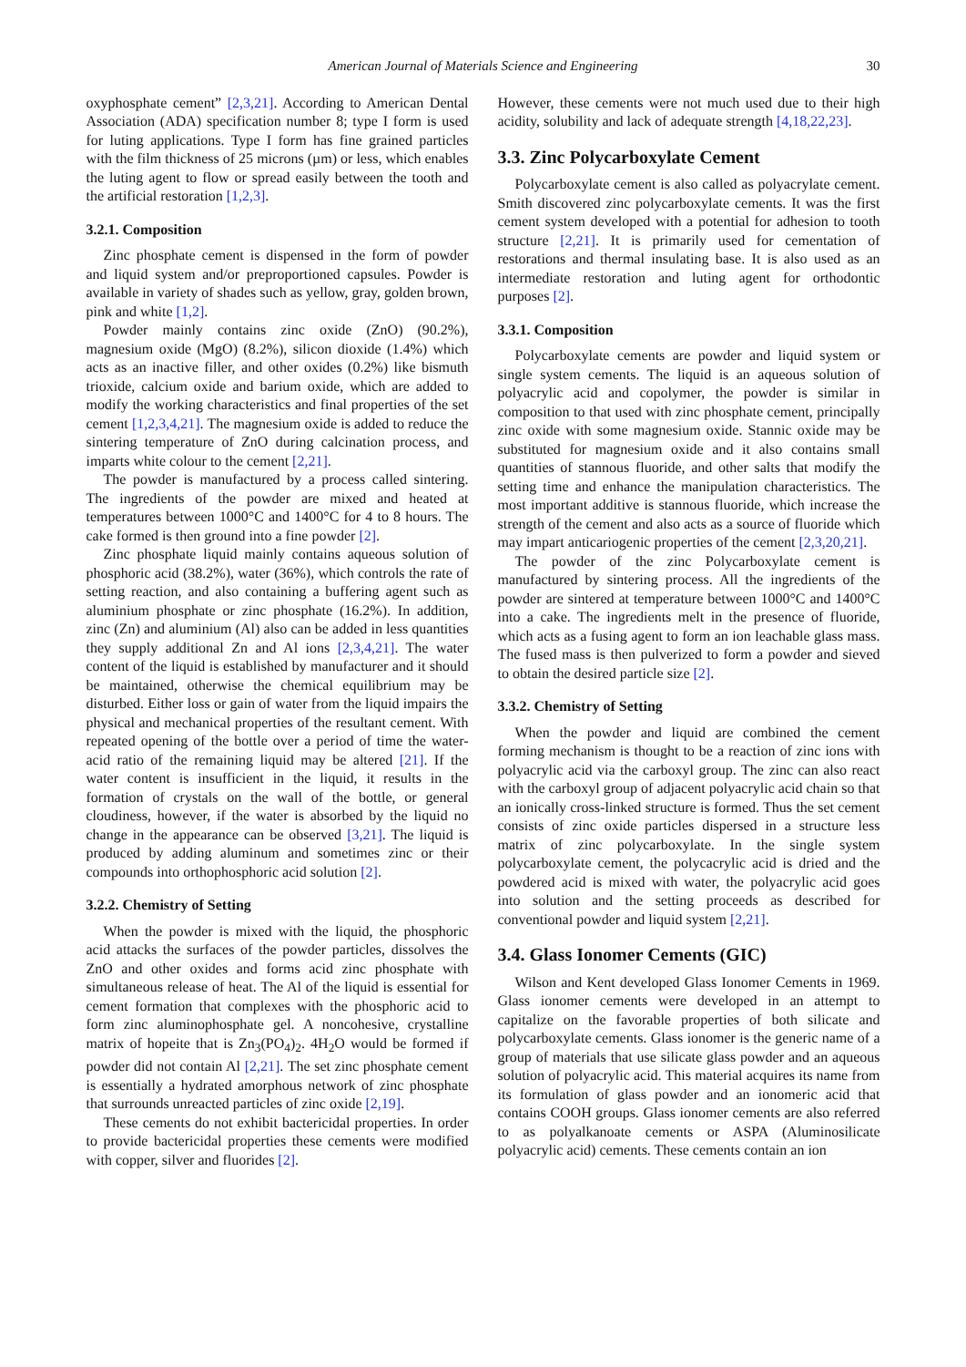American Journal of Materials Science and Engineering 30
oxyphosphate cement” [2,3,21]. According to American Dental Association (ADA) specification number 8; type I form is used for luting applications. Type I form has fine grained particles with the film thickness of 25 microns (µm) or less, which enables the luting agent to flow or spread easily between the tooth and the artificial restoration [1,2,3].
3.2.1. Composition
Zinc phosphate cement is dispensed in the form of powder and liquid system and/or preproportioned capsules. Powder is available in variety of shades such as yellow, gray, golden brown, pink and white [1,2].
Powder mainly contains zinc oxide (ZnO) (90.2%), magnesium oxide (MgO) (8.2%), silicon dioxide (1.4%) which acts as an inactive filler, and other oxides (0.2%) like bismuth trioxide, calcium oxide and barium oxide, which are added to modify the working characteristics and final properties of the set cement [1,2,3,4,21]. The magnesium oxide is added to reduce the sintering temperature of ZnO during calcination process, and imparts white colour to the cement [2,21].
The powder is manufactured by a process called sintering. The ingredients of the powder are mixed and heated at temperatures between 1000°C and 1400°C for 4 to 8 hours. The cake formed is then ground into a fine powder [2].
Zinc phosphate liquid mainly contains aqueous solution of phosphoric acid (38.2%), water (36%), which controls the rate of setting reaction, and also containing a buffering agent such as aluminium phosphate or zinc phosphate (16.2%). In addition, zinc (Zn) and aluminium (Al) also can be added in less quantities they supply additional Zn and Al ions [2,3,4,21]. The water content of the liquid is established by manufacturer and it should be maintained, otherwise the chemical equilibrium may be disturbed. Either loss or gain of water from the liquid impairs the physical and mechanical properties of the resultant cement. With repeated opening of the bottle over a period of time the water-acid ratio of the remaining liquid may be altered [21]. If the water content is insufficient in the liquid, it results in the formation of crystals on the wall of the bottle, or general cloudiness, however, if the water is absorbed by the liquid no change in the appearance can be observed [3,21]. The liquid is produced by adding aluminum and sometimes zinc or their compounds into orthophosphoric acid solution [2].
3.2.2. Chemistry of Setting
When the powder is mixed with the liquid, the phosphoric acid attacks the surfaces of the powder particles, dissolves the ZnO and other oxides and forms acid zinc phosphate with simultaneous release of heat. The Al of the liquid is essential for cement formation that complexes with the phosphoric acid to form zinc aluminophosphate gel. A noncohesive, crystalline matrix of hopeite that is Zn<sub>3</sub>(PO<sub>4</sub>)<sub>2</sub>. 4H<sub>2</sub>O would be formed if powder did not contain Al [2,21]. The set zinc phosphate cement is essentially a hydrated amorphous network of zinc phosphate that surrounds unreacted particles of zinc oxide [2,19].
These cements do not exhibit bactericidal properties. In order to provide bactericidal properties these cements were modified with copper, silver and fluorides [2].
However, these cements were not much used due to their high acidity, solubility and lack of adequate strength [4,18,22,23].
3.3. Zinc Polycarboxylate Cement
Polycarboxylate cement is also called as polyacrylate cement. Smith discovered zinc polycarboxylate cements. It was the first cement system developed with a potential for adhesion to tooth structure [2,21]. It is primarily used for cementation of restorations and thermal insulating base. It is also used as an intermediate restoration and luting agent for orthodontic purposes [2].
3.3.1. Composition
Polycarboxylate cements are powder and liquid system or single system cements. The liquid is an aqueous solution of polyacrylic acid and copolymer, the powder is similar in composition to that used with zinc phosphate cement, principally zinc oxide with some magnesium oxide. Stannic oxide may be substituted for magnesium oxide and it also contains small quantities of stannous fluoride, and other salts that modify the setting time and enhance the manipulation characteristics. The most important additive is stannous fluoride, which increase the strength of the cement and also acts as a source of fluoride which may impart anticariogenic properties of the cement [2,3,20,21].
The powder of the zinc Polycarboxylate cement is manufactured by sintering process. All the ingredients of the powder are sintered at temperature between 1000°C and 1400°C into a cake. The ingredients melt in the presence of fluoride, which acts as a fusing agent to form an ion leachable glass mass. The fused mass is then pulverized to form a powder and sieved to obtain the desired particle size [2].
3.3.2. Chemistry of Setting
When the powder and liquid are combined the cement forming mechanism is thought to be a reaction of zinc ions with polyacrylic acid via the carboxyl group. The zinc can also react with the carboxyl group of adjacent polyacrylic acid chain so that an ionically cross-linked structure is formed. Thus the set cement consists of zinc oxide particles dispersed in a structure less matrix of zinc polycarboxylate. In the single system polycarboxylate cement, the polycacrylic acid is dried and the powdered acid is mixed with water, the polyacrylic acid goes into solution and the setting proceeds as described for conventional powder and liquid system [2,21].
3.4. Glass Ionomer Cements (GIC)
Wilson and Kent developed Glass Ionomer Cements in 1969. Glass ionomer cements were developed in an attempt to capitalize on the favorable properties of both silicate and polycarboxylate cements. Glass ionomer is the generic name of a group of materials that use silicate glass powder and an aqueous solution of polyacrylic acid. This material acquires its name from its formulation of glass powder and an ionomeric acid that contains COOH groups. Glass ionomer cements are also referred to as polyalkanoate cements or ASPA (Aluminosilicate polyacrylic acid) cements. These cements contain an ion